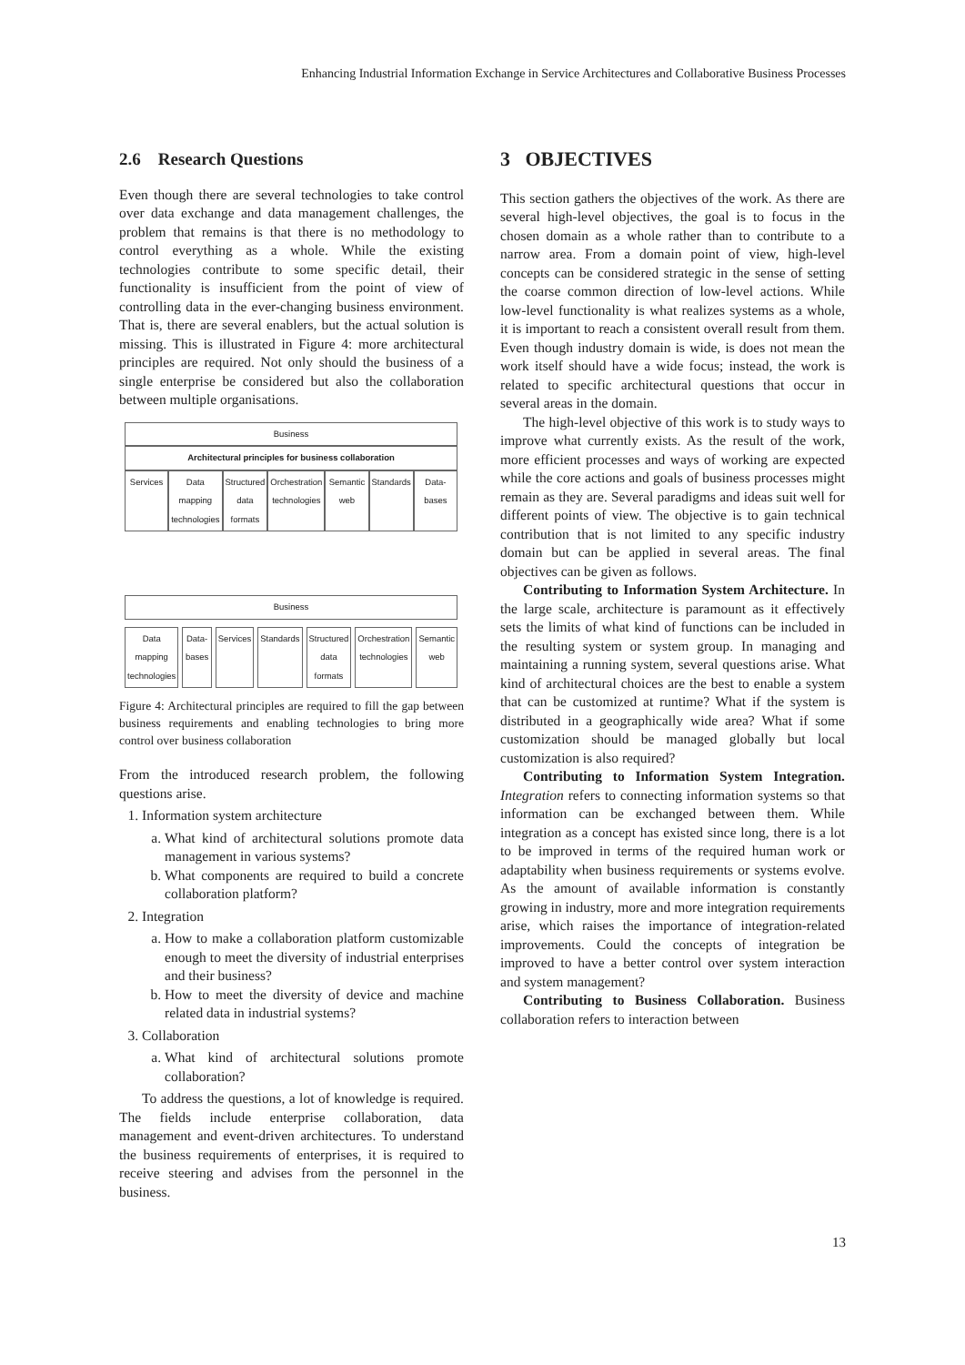Enhancing Industrial Information Exchange in Service Architectures and Collaborative Business Processes
2.6 Research Questions
Even though there are several technologies to take control over data exchange and data management challenges, the problem that remains is that there is no methodology to control everything as a whole. While the existing technologies contribute to some specific detail, their functionality is insufficient from the point of view of controlling data in the ever-changing business environment. That is, there are several enablers, but the actual solution is missing. This is illustrated in Figure 4: more architectural principles are required. Not only should the business of a single enterprise be considered but also the collaboration between multiple organisations.
Business
Architectural principles for business collaboration
Services Data mapping technologies Structured data formats Orchestration technologies Semantic web Standards Data-bases
Business
Data mapping technologies Data-bases Services Standards Structured data formats Orchestration technologies Semantic web
Figure 4: Architectural principles are required to fill the gap between business requirements and enabling technologies to bring more control over business collaboration
From the introduced research problem, the following questions arise.
1. Information system architecture
a. What kind of architectural solutions promote data management in various systems?
b. What components are required to build a concrete collaboration platform?
2. Integration
a. How to make a collaboration platform customizable enough to meet the diversity of industrial enterprises and their business?
b. How to meet the diversity of device and machine related data in industrial systems?
3. Collaboration
a. What kind of architectural solutions promote collaboration?
To address the questions, a lot of knowledge is required. The fields include enterprise collaboration, data management and event-driven architectures. To understand the business requirements of enterprises, it is required to receive steering and advises from the personnel in the business.
3 OBJECTIVES
This section gathers the objectives of the work. As there are several high-level objectives, the goal is to focus in the chosen domain as a whole rather than to contribute to a narrow area. From a domain point of view, high-level concepts can be considered strategic in the sense of setting the coarse common direction of low-level actions. While low-level functionality is what realizes systems as a whole, it is important to reach a consistent overall result from them. Even though industry domain is wide, is does not mean the work itself should have a wide focus; instead, the work is related to specific architectural questions that occur in several areas in the domain.
The high-level objective of this work is to study ways to improve what currently exists. As the result of the work, more efficient processes and ways of working are expected while the core actions and goals of business processes might remain as they are. Several paradigms and ideas suit well for different points of view. The objective is to gain technical contribution that is not limited to any specific industry domain but can be applied in several areas. The final objectives can be given as follows.
Contributing to Information System Architecture. In the large scale, architecture is paramount as it effectively sets the limits of what kind of functions can be included in the resulting system or system group. In managing and maintaining a running system, several questions arise. What kind of architectural choices are the best to enable a system that can be customized at runtime? What if the system is distributed in a geographically wide area? What if some customization should be managed globally but local customization is also required?
Contributing to Information System Integration. Integration refers to connecting information systems so that information can be exchanged between them. While integration as a concept has existed since long, there is a lot to be improved in terms of the required human work or adaptability when business requirements or systems evolve. As the amount of available information is constantly growing in industry, more and more integration requirements arise, which raises the importance of integration-related improvements. Could the concepts of integration be improved to have a better control over system interaction and system management?
Contributing to Business Collaboration. Business collaboration refers to interaction between
13